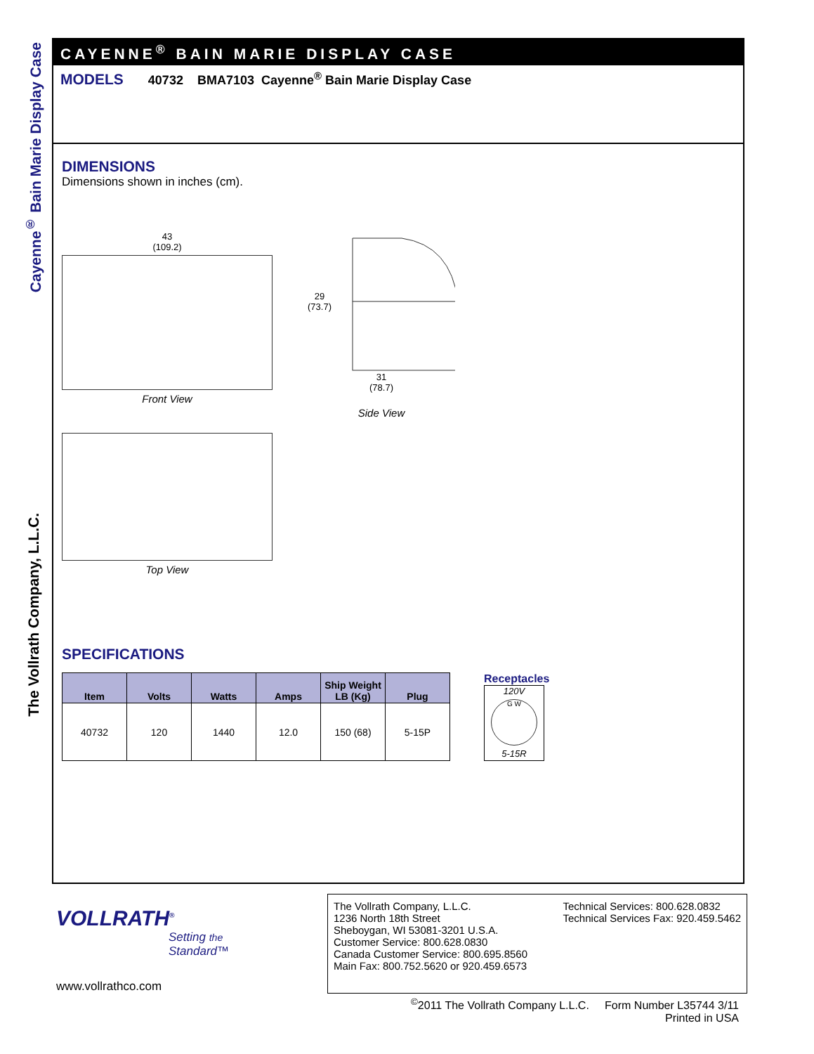Cayenne<sup>®</sup> Bain Marie Display Case
The Vollrath Company, L.L.C.
CAYENNE<sup>®</sup> BAIN MARIE DISPLAY CASE
MODELS 40732 BMA7103 Cayenne<sup>®</sup> Bain Marie Display Case
DIMENSIONS
Dimensions shown in inches (cm).
43
(109.2)
Front View
Top View
29
(73.7)
31
(78.7)
Side View
SPECIFICATIONS
| Item | Volts | Watts | Amps | Ship Weight LB (Kg) | Plug |
| --- | --- | --- | --- | --- | --- |
| 40732 | 120 | 1440 | 12.0 | 150 (68) | 5-15P |
Receptacles
120V
G W
5-15R
VOLLRATH<sup>®</sup>
Setting the Standard™
www.vollrathco.com
The Vollrath Company, L.L.C.
1236 North 18th Street
Sheboygan, WI 53081-3201 U.S.A.
Customer Service: 800.628.0830
Canada Customer Service: 800.695.8560
Main Fax: 800.752.5620 or 920.459.6573
Technical Services: 800.628.0832
Technical Services Fax: 920.459.5462
<sup>©</sup>2011 The Vollrath Company L.L.C. Form Number L35744 3/11
Printed in USA